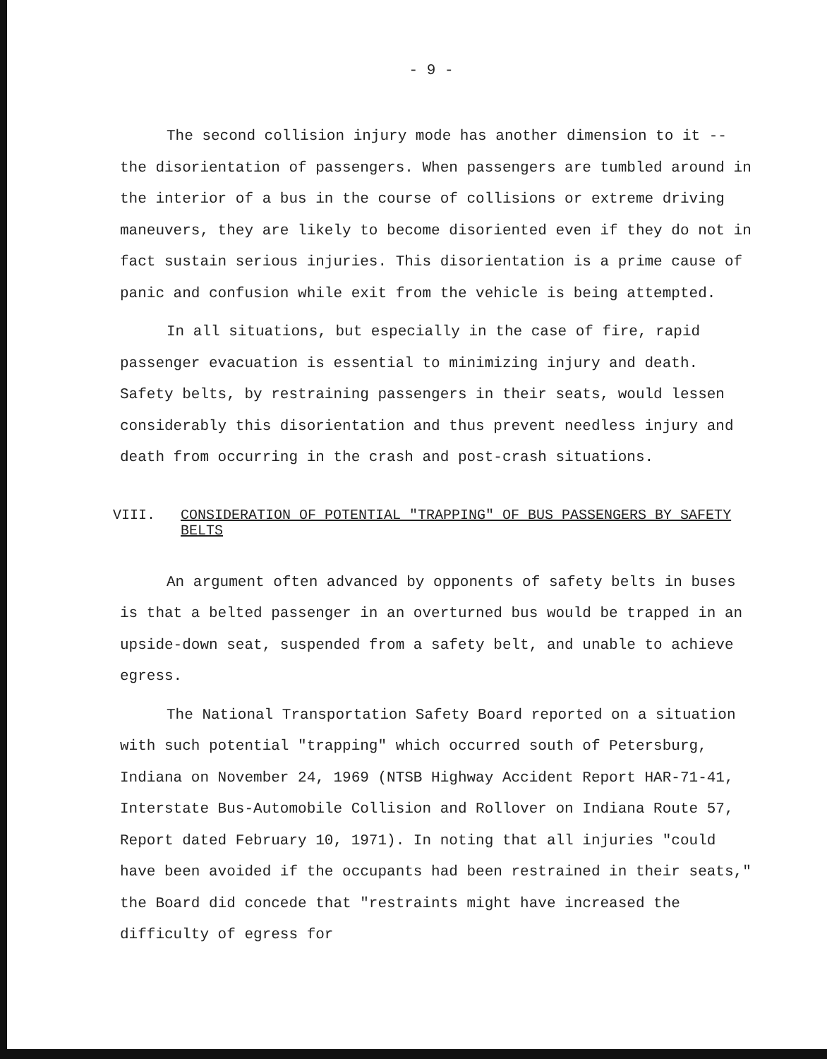- 9 -
The second collision injury mode has another dimension to it -- the disorientation of passengers. When passengers are tumbled around in the interior of a bus in the course of collisions or extreme driving maneuvers, they are likely to become disoriented even if they do not in fact sustain serious injuries. This disorientation is a prime cause of panic and confusion while exit from the vehicle is being attempted.
In all situations, but especially in the case of fire, rapid passenger evacuation is essential to minimizing injury and death. Safety belts, by restraining passengers in their seats, would lessen considerably this disorientation and thus prevent needless injury and death from occurring in the crash and post-crash situations.
VIII. CONSIDERATION OF POTENTIAL "TRAPPING" OF BUS PASSENGERS BY SAFETY BELTS
An argument often advanced by opponents of safety belts in buses is that a belted passenger in an overturned bus would be trapped in an upside-down seat, suspended from a safety belt, and unable to achieve egress.
The National Transportation Safety Board reported on a situation with such potential "trapping" which occurred south of Petersburg, Indiana on November 24, 1969 (NTSB Highway Accident Report HAR-71-41, Interstate Bus-Automobile Collision and Rollover on Indiana Route 57, Report dated February 10, 1971). In noting that all injuries "could have been avoided if the occupants had been restrained in their seats," the Board did concede that "restraints might have increased the difficulty of egress for